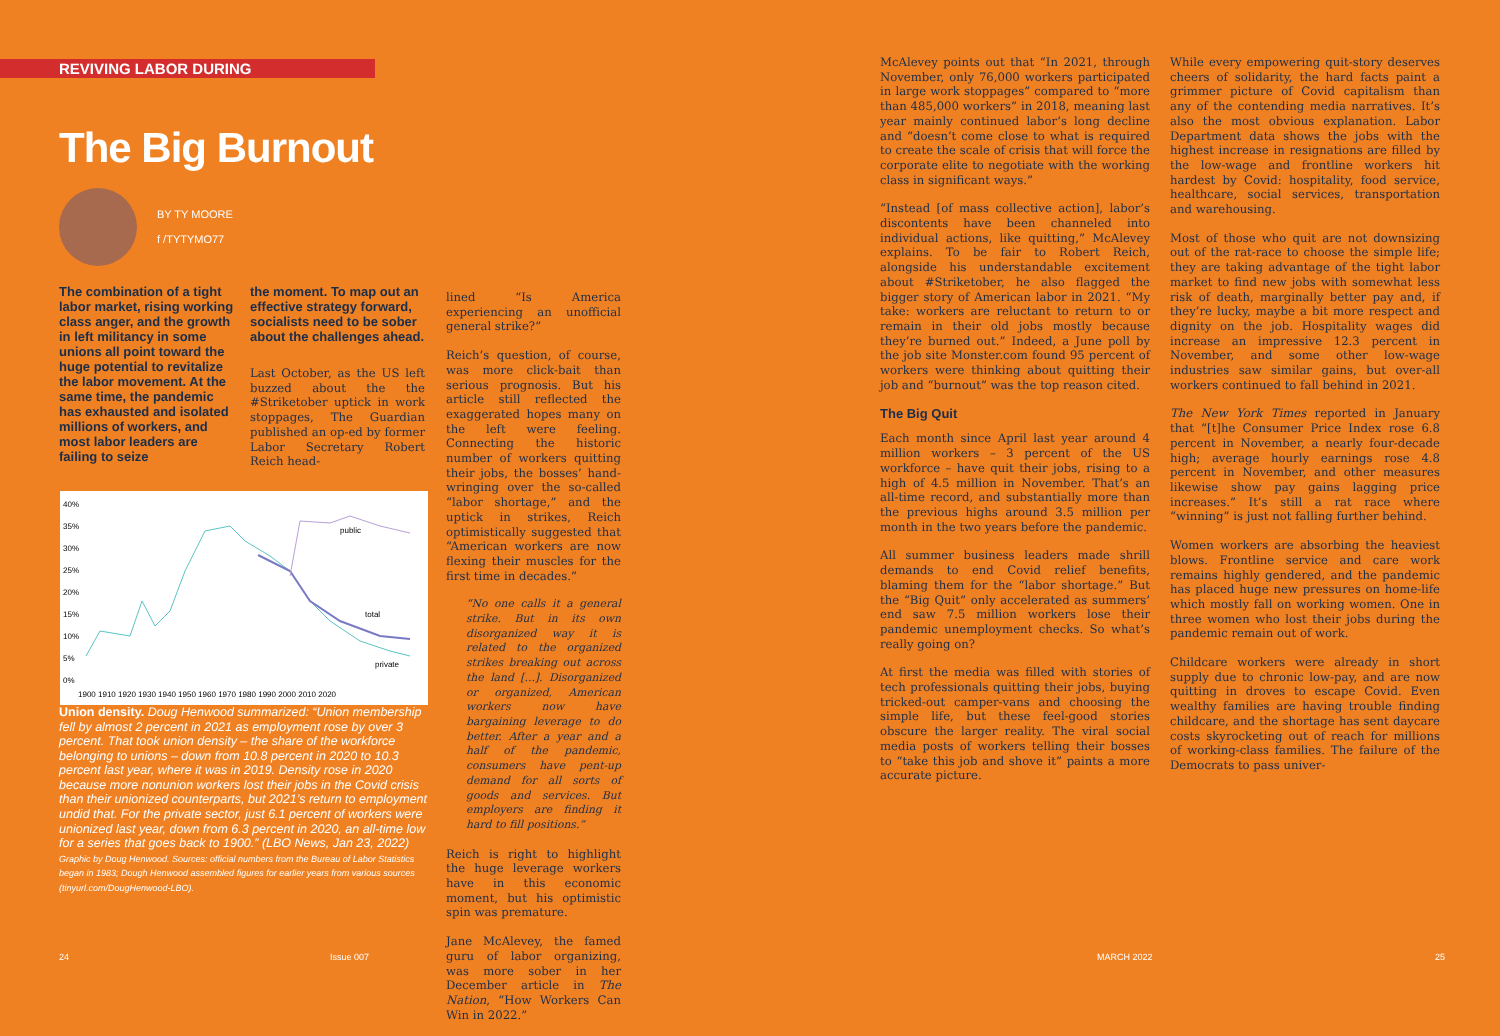REVIVING LABOR DURING
The Big Burnout
BY TY MOORE
f /TYTYMO77
The combination of a tight labor market, rising working class anger, and the growth in left militancy in some unions all point toward the huge potential to revitalize the labor movement. At the same time, the pandemic has exhausted and isolated millions of workers, and most labor leaders are failing to seize
the moment. To map out an effective strategy forward, socialists need to be sober about the challenges ahead.
Last October, as the US left buzzed about the the #Striketober uptick in work stoppages, The Guardian published an op-ed by former Labor Secretary Robert Reich head-
lined “Is America experiencing an unofficial general strike?”
Reich’s question, of course, was more click-bait than serious prognosis. But his article still reflected the exaggerated hopes many on the left were feeling. Connecting the historic number of workers quitting their jobs, the bosses’ hand-wringing over the so-called “labor shortage,” and the uptick in strikes, Reich optimistically suggested that “American workers are now flexing their muscles for the first time in decades.”
“No one calls it a general strike. But in its own disorganized way it is related to the organized strikes breaking out across the land [...]. Disorganized or organized, American workers now have bargaining leverage to do better. After a year and a half of the pandemic, consumers have pent-up demand for all sorts of goods and services. But employers are finding it hard to fill positions.”
Reich is right to highlight the huge leverage workers have in this economic moment, but his optimistic spin was premature.
Jane McAlevey, the famed guru of labor organizing, was more sober in her December article in The Nation, “How Workers Can Win in 2022.”
40%
35%
30%
25%
20%
15%
10%
5%
0%
public
total
private
1900 1910 1920 1930 1940 1950 1960 1970 1980 1990 2000 2010 2020
Union density. Doug Henwood summarized: “Union membership fell by almost 2 percent in 2021 as employment rose by over 3 percent. That took union density – the share of the workforce belonging to unions – down from 10.8 percent in 2020 to 10.3 percent last year, where it was in 2019. Density rose in 2020 because more nonunion workers lost their jobs in the Covid crisis than their unionized counterparts, but 2021’s return to employment undid that. For the private sector, just 6.1 percent of workers were unionized last year, down from 6.3 percent in 2020, an all-time low for a series that goes back to 1900.” (LBO News, Jan 23, 2022)
Graphic by Doug Henwood. Sources: official numbers from the Bureau of Labor Statistics began in 1983; Dough Henwood assembled figures for earlier years from various sources (tinyurl.com/DougHenwood-LBO).
24 Issue 007
McAlevey points out that “In 2021, through November, only 76,000 workers participated in large work stoppages” compared to “more than 485,000 workers” in 2018, meaning last year mainly continued labor’s long decline and “doesn’t come close to what is required to create the scale of crisis that will force the corporate elite to negotiate with the working class in significant ways.”
“Instead [of mass collective action], labor’s discontents have been channeled into individual actions, like quitting,” McAlevey explains. To be fair to Robert Reich, alongside his understandable excitement about #Striketober, he also flagged the bigger story of American labor in 2021. “My take: workers are reluctant to return to or remain in their old jobs mostly because they’re burned out.” Indeed, a June poll by the job site Monster.com found 95 percent of workers were thinking about quitting their job and “burnout” was the top reason cited.
The Big Quit
Each month since April last year around 4 million workers – 3 percent of the US workforce – have quit their jobs, rising to a high of 4.5 million in November. That’s an all-time record, and substantially more than the previous highs around 3.5 million per month in the two years before the pandemic.
All summer business leaders made shrill demands to end Covid relief benefits, blaming them for the “labor shortage.” But the “Big Quit” only accelerated as summers’ end saw 7.5 million workers lose their pandemic unemployment checks. So what’s really going on?
At first the media was filled with stories of tech professionals quitting their jobs, buying tricked-out camper-vans and choosing the simple life, but these feel-good stories obscure the larger reality. The viral social media posts of workers telling their bosses to “take this job and shove it” paints a more accurate picture.
MARCH 2022
While every empowering quit-story deserves cheers of solidarity, the hard facts paint a grimmer picture of Covid capitalism than any of the contending media narratives. It’s also the most obvious explanation. Labor Department data shows the jobs with the highest increase in resignations are filled by the low-wage and frontline workers hit hardest by Covid: hospitality, food service, healthcare, social services, transportation and warehousing.
Most of those who quit are not downsizing out of the rat-race to choose the simple life; they are taking advantage of the tight labor market to find new jobs with somewhat less risk of death, marginally better pay and, if they’re lucky, maybe a bit more respect and dignity on the job. Hospitality wages did increase an impressive 12.3 percent in November, and some other low-wage industries saw similar gains, but over-all workers continued to fall behind in 2021.
The New York Times reported in January that “[t]he Consumer Price Index rose 6.8 percent in November, a nearly four-decade high; average hourly earnings rose 4.8 percent in November, and other measures likewise show pay gains lagging price increases.” It’s still a rat race where “winning” is just not falling further behind.
Women workers are absorbing the heaviest blows. Frontline service and care work remains highly gendered, and the pandemic has placed huge new pressures on home-life which mostly fall on working women. One in three women who lost their jobs during the pandemic remain out of work.
Childcare workers were already in short supply due to chronic low-pay, and are now quitting in droves to escape Covid. Even wealthy families are having trouble finding childcare, and the shortage has sent daycare costs skyrocketing out of reach for millions of working-class families. The failure of the Democrats to pass univer-
25